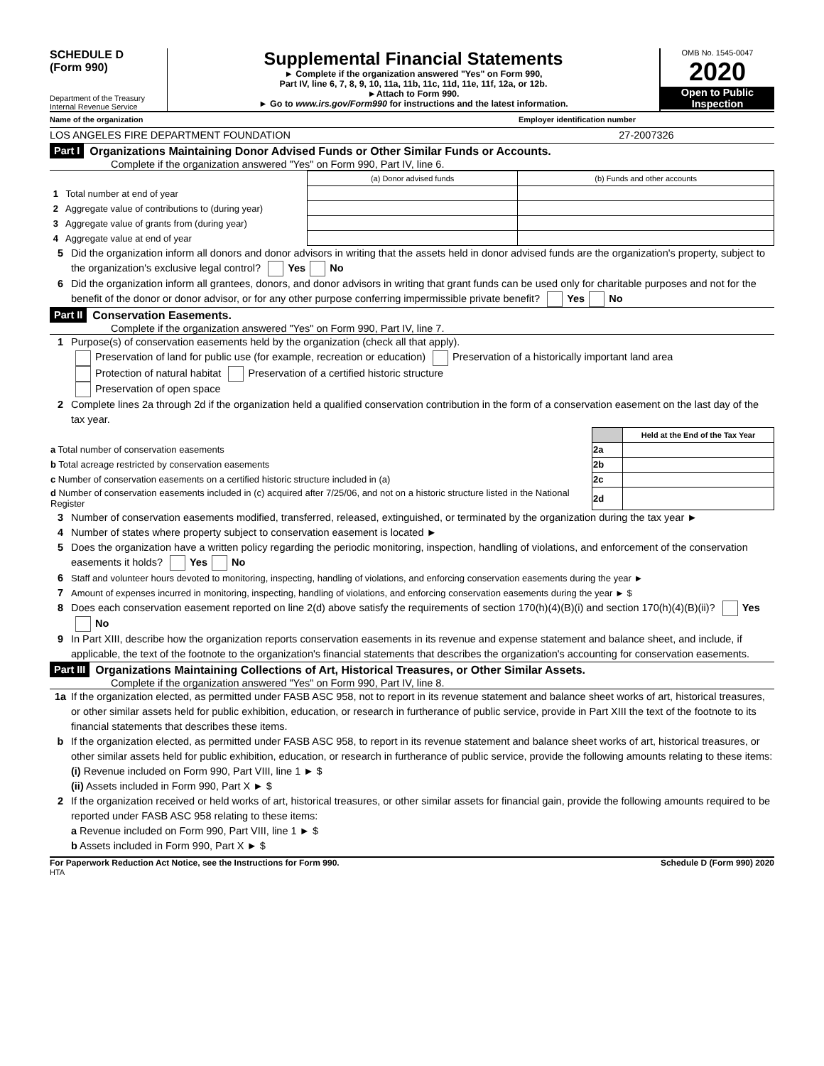SCHEDULE D
(Form 990)
Department of the Treasury
Internal Revenue Service
Supplemental Financial Statements
► Complete if the organization answered "Yes" on Form 990,
Part IV, line 6, 7, 8, 9, 10, 11a, 11b, 11c, 11d, 11e, 11f, 12a, or 12b.
►Attach to Form 990.
► Go to www.irs.gov/Form990 for instructions and the latest information.
OMB No. 1545-0047
2020
Open to Public
Inspection
Name of the organization Employer identification number
LOS ANGELES FIRE DEPARTMENT FOUNDATION 27-2007326
Part I Organizations Maintaining Donor Advised Funds or Other Similar Funds or Accounts.
Complete if the organization answered "Yes" on Form 990, Part IV, line 6.
| | (a) Donor advised funds | (b) Funds and other accounts |
| 1 Total number at end of year | | |
| 2 Aggregate value of contributions to (during year) | | |
| 3 Aggregate value of grants from (during year) | | |
| 4 Aggregate value at end of year | | |
5 Did the organization inform all donors and donor advisors in writing that the assets held in donor advised funds are the organization's property, subject to the organization's exclusive legal control? Yes No
6 Did the organization inform all grantees, donors, and donor advisors in writing that grant funds can be used only for charitable purposes and not for the benefit of the donor or donor advisor, or for any other purpose conferring impermissible private benefit? Yes No
Part II Conservation Easements.
Complete if the organization answered "Yes" on Form 990, Part IV, line 7.
1 Purpose(s) of conservation easements held by the organization (check all that apply).
Preservation of land for public use (for example, recreation or education) Preservation of a historically important land area
Protection of natural habitat Preservation of a certified historic structure
Preservation of open space
2 Complete lines 2a through 2d if the organization held a qualified conservation contribution in the form of a conservation easement on the last day of the tax year.
| | | Held at the End of the Tax Year |
| a Total number of conservation easements | 2a | |
| b Total acreage restricted by conservation easements | 2b | |
| c Number of conservation easements on a certified historic structure included in (a) | 2c | |
| d Number of conservation easements included in (c) acquired after 7/25/06, and not on a historic structure listed in the National Register | 2d | |
3 Number of conservation easements modified, transferred, released, extinguished, or terminated by the organization during the tax year ►
4 Number of states where property subject to conservation easement is located ►
5 Does the organization have a written policy regarding the periodic monitoring, inspection, handling of violations, and enforcement of the conservation easements it holds? Yes No
6 Staff and volunteer hours devoted to monitoring, inspecting, handling of violations, and enforcing conservation easements during the year ►
7 Amount of expenses incurred in monitoring, inspecting, handling of violations, and enforcing conservation easements during the year ► $
8 Does each conservation easement reported on line 2(d) above satisfy the requirements of section 170(h)(4)(B)(i) and section 170(h)(4)(B)(ii)? Yes No
9 In Part XIII, describe how the organization reports conservation easements in its revenue and expense statement and balance sheet, and include, if applicable, the text of the footnote to the organization's financial statements that describes the organization's accounting for conservation easements.
Part III Organizations Maintaining Collections of Art, Historical Treasures, or Other Similar Assets.
Complete if the organization answered "Yes" on Form 990, Part IV, line 8.
1a If the organization elected, as permitted under FASB ASC 958, not to report in its revenue statement and balance sheet works of art, historical treasures, or other similar assets held for public exhibition, education, or research in furtherance of public service, provide in Part XIII the text of the footnote to its financial statements that describes these items.
b If the organization elected, as permitted under FASB ASC 958, to report in its revenue statement and balance sheet works of art, historical treasures, or other similar assets held for public exhibition, education, or research in furtherance of public service, provide the following amounts relating to these items:
(i) Revenue included on Form 990, Part VIII, line 1 ► $
(ii) Assets included in Form 990, Part X ► $
2 If the organization received or held works of art, historical treasures, or other similar assets for financial gain, provide the following amounts required to be reported under FASB ASC 958 relating to these items:
a Revenue included on Form 990, Part VIII, line 1 ► $
b Assets included in Form 990, Part X ► $
For Paperwork Reduction Act Notice, see the Instructions for Form 990. Schedule D (Form 990) 2020
HTA